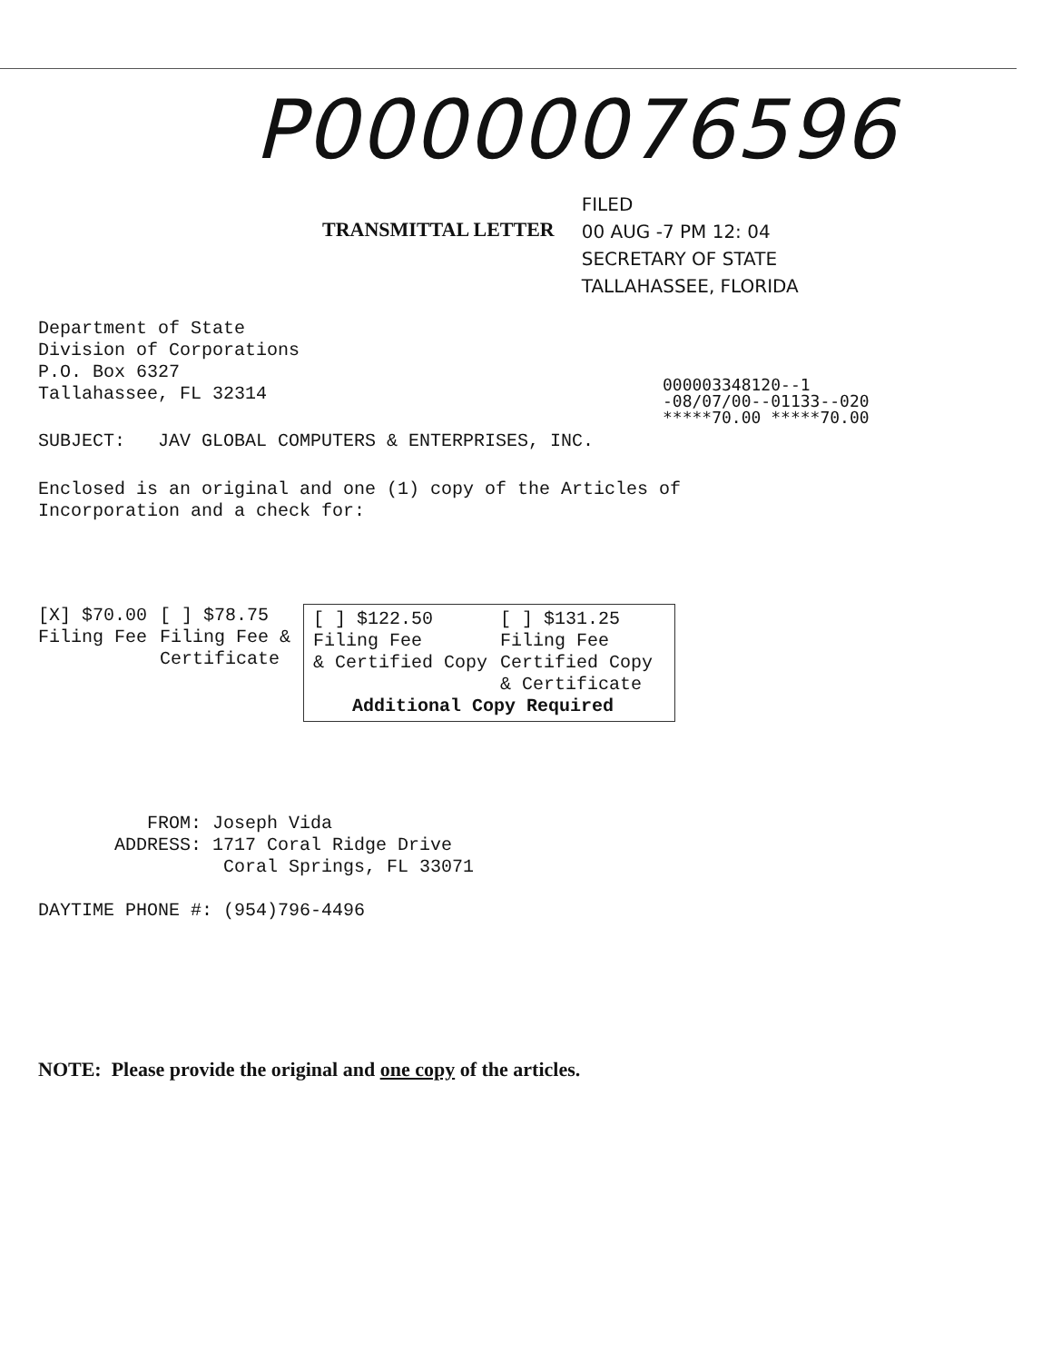P00000076596
TRANSMITTAL LETTER
FILED
00 AUG -7 PM 12: 04
SECRETARY OF STATE
TALLAHASSEE, FLORIDA
Department of State
Division of Corporations
P.O. Box 6327
Tallahassee, FL 32314
000003348120--1
-08/07/00--01133--020
*****70.00 *****70.00
SUBJECT: JAV GLOBAL COMPUTERS & ENTERPRISES, INC.
Enclosed is an original and one (1) copy of the Articles of
Incorporation and a check for:
| [X] $70.00 Filing Fee | [ ] $78.75 Filing Fee & Certificate | / [ ] $122.50 Filing Fee & Certified Copy / [ ] $131.25 Filing Fee Certified Copy & Certificate / / Additional Copy Required / / |
FROM: Joseph Vida
ADDRESS: 1717 Coral Ridge Drive
Coral Springs, FL 33071
DAYTIME PHONE #: (954)796-4496
NOTE: Please provide the original and one copy of the articles.